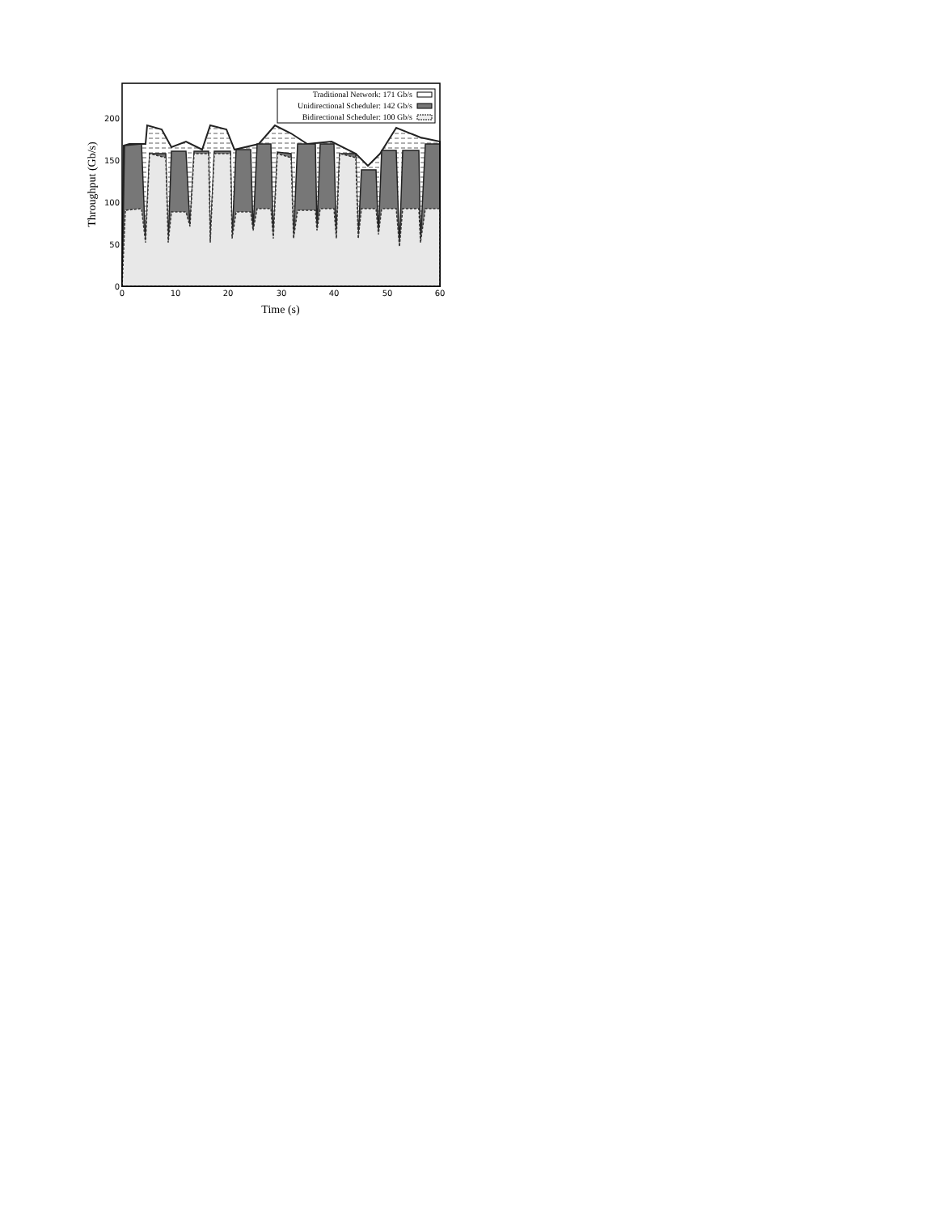Traditional Network: 171 Gb/s
Unidirectional Scheduler: 142 Gb/s
Bidirectional Scheduler: 100 Gb/s
0
50
100
150
200
0
10
20
30
40
50
60
Time (s)
Throughput (Gb/s)